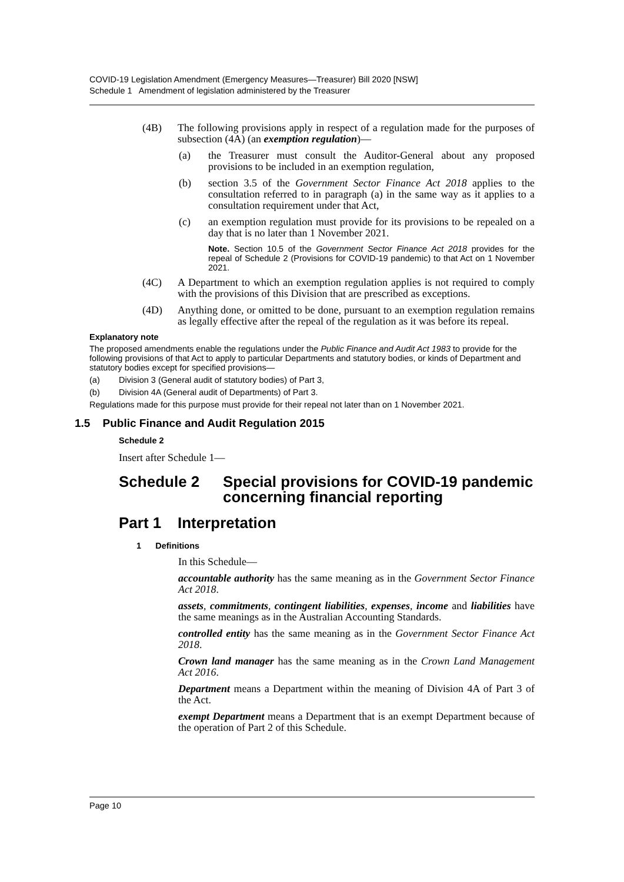COVID-19 Legislation Amendment (Emergency Measures—Treasurer) Bill 2020 [NSW]
Schedule 1 Amendment of legislation administered by the Treasurer
(4B) The following provisions apply in respect of a regulation made for the purposes of subsection (4A) (an exemption regulation)—
(a) the Treasurer must consult the Auditor-General about any proposed provisions to be included in an exemption regulation,
(b) section 3.5 of the Government Sector Finance Act 2018 applies to the consultation referred to in paragraph (a) in the same way as it applies to a consultation requirement under that Act,
(c) an exemption regulation must provide for its provisions to be repealed on a day that is no later than 1 November 2021.
Note. Section 10.5 of the Government Sector Finance Act 2018 provides for the repeal of Schedule 2 (Provisions for COVID-19 pandemic) to that Act on 1 November 2021.
(4C) A Department to which an exemption regulation applies is not required to comply with the provisions of this Division that are prescribed as exceptions.
(4D) Anything done, or omitted to be done, pursuant to an exemption regulation remains as legally effective after the repeal of the regulation as it was before its repeal.
Explanatory note
The proposed amendments enable the regulations under the Public Finance and Audit Act 1983 to provide for the following provisions of that Act to apply to particular Departments and statutory bodies, or kinds of Department and statutory bodies except for specified provisions—
(a) Division 3 (General audit of statutory bodies) of Part 3,
(b) Division 4A (General audit of Departments) of Part 3.
Regulations made for this purpose must provide for their repeal not later than on 1 November 2021.
1.5 Public Finance and Audit Regulation 2015
Schedule 2
Insert after Schedule 1—
Schedule 2 Special provisions for COVID-19 pandemic concerning financial reporting
Part 1 Interpretation
1 Definitions
In this Schedule—
accountable authority has the same meaning as in the Government Sector Finance Act 2018.
assets, commitments, contingent liabilities, expenses, income and liabilities have the same meanings as in the Australian Accounting Standards.
controlled entity has the same meaning as in the Government Sector Finance Act 2018.
Crown land manager has the same meaning as in the Crown Land Management Act 2016.
Department means a Department within the meaning of Division 4A of Part 3 of the Act.
exempt Department means a Department that is an exempt Department because of the operation of Part 2 of this Schedule.
Page 10